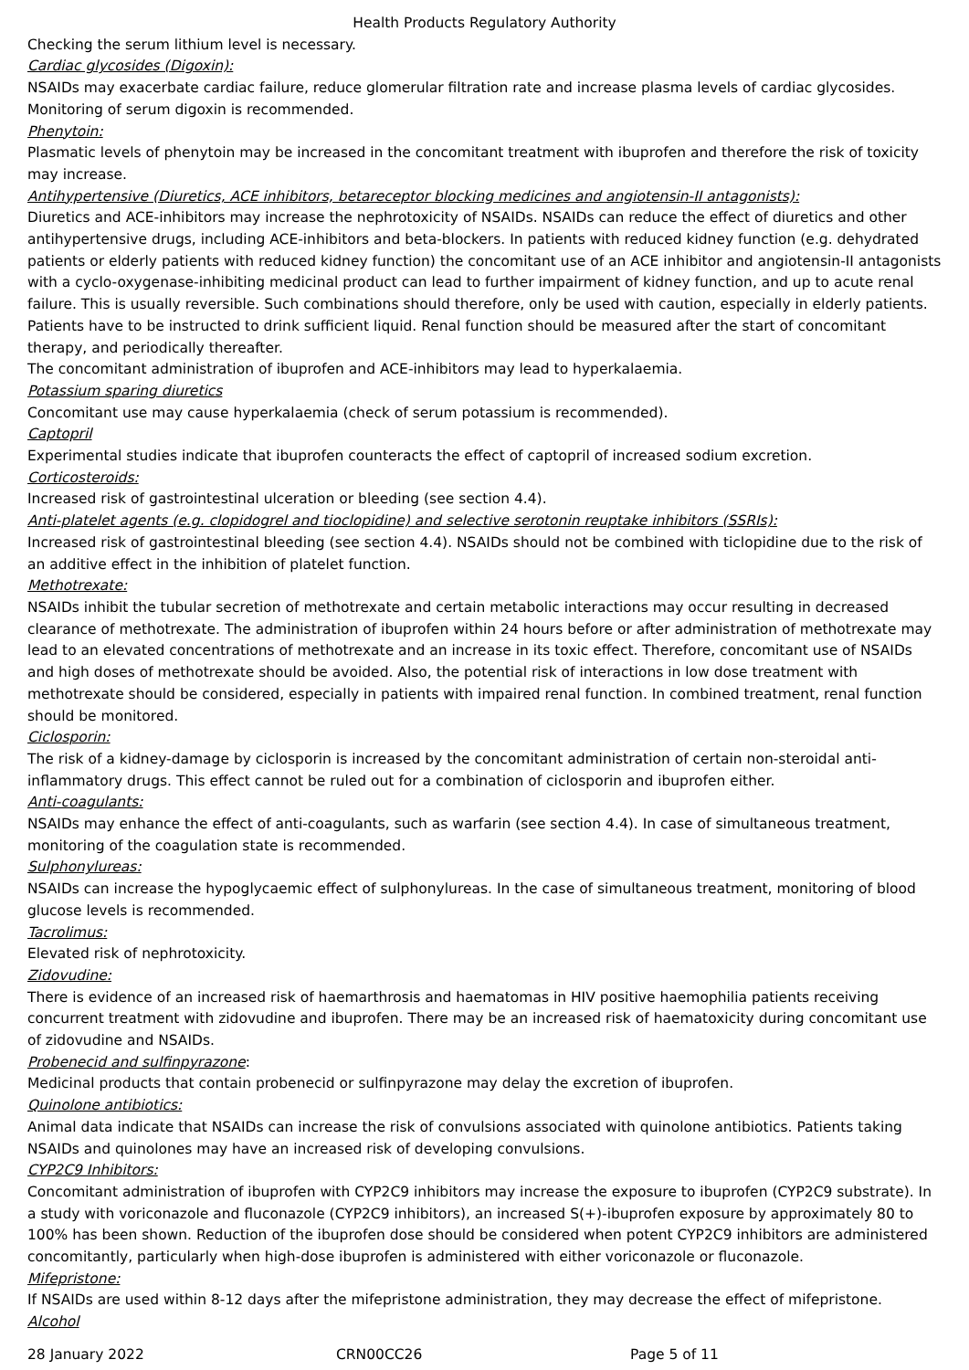Health Products Regulatory Authority
Checking the serum lithium level is necessary.
Cardiac glycosides (Digoxin):
NSAIDs may exacerbate cardiac failure, reduce glomerular filtration rate and increase plasma levels of cardiac glycosides. Monitoring of serum digoxin is recommended.
Phenytoin:
Plasmatic levels of phenytoin may be increased in the concomitant treatment with ibuprofen and therefore the risk of toxicity may increase.
Antihypertensive (Diuretics, ACE inhibitors, betareceptor blocking medicines and angiotensin-II antagonists):
Diuretics and ACE-inhibitors may increase the nephrotoxicity of NSAIDs. NSAIDs can reduce the effect of diuretics and other antihypertensive drugs, including ACE-inhibitors and beta-blockers. In patients with reduced kidney function (e.g. dehydrated patients or elderly patients with reduced kidney function) the concomitant use of an ACE inhibitor and angiotensin-II antagonists with a cyclo-oxygenase-inhibiting medicinal product can lead to further impairment of kidney function, and up to acute renal failure. This is usually reversible. Such combinations should therefore, only be used with caution, especially in elderly patients. Patients have to be instructed to drink sufficient liquid. Renal function should be measured after the start of concomitant therapy, and periodically thereafter.
The concomitant administration of ibuprofen and ACE-inhibitors may lead to hyperkalaemia.
Potassium sparing diuretics
Concomitant use may cause hyperkalaemia (check of serum potassium is recommended).
Captopril
Experimental studies indicate that ibuprofen counteracts the effect of captopril of increased sodium excretion.
Corticosteroids:
Increased risk of gastrointestinal ulceration or bleeding (see section 4.4).
Anti-platelet agents (e.g. clopidogrel and tioclopidine) and selective serotonin reuptake inhibitors (SSRIs):
Increased risk of gastrointestinal bleeding (see section 4.4). NSAIDs should not be combined with ticlopidine due to the risk of an additive effect in the inhibition of platelet function.
Methotrexate:
NSAIDs inhibit the tubular secretion of methotrexate and certain metabolic interactions may occur resulting in decreased clearance of methotrexate. The administration of ibuprofen within 24 hours before or after administration of methotrexate may lead to an elevated concentrations of methotrexate and an increase in its toxic effect. Therefore, concomitant use of NSAIDs and high doses of methotrexate should be avoided. Also, the potential risk of interactions in low dose treatment with methotrexate should be considered, especially in patients with impaired renal function. In combined treatment, renal function should be monitored.
Ciclosporin:
The risk of a kidney-damage by ciclosporin is increased by the concomitant administration of certain non-steroidal anti-inflammatory drugs. This effect cannot be ruled out for a combination of ciclosporin and ibuprofen either.
Anti-coagulants:
NSAIDs may enhance the effect of anti-coagulants, such as warfarin (see section 4.4). In case of simultaneous treatment, monitoring of the coagulation state is recommended.
Sulphonylureas:
NSAIDs can increase the hypoglycaemic effect of sulphonylureas. In the case of simultaneous treatment, monitoring of blood glucose levels is recommended.
Tacrolimus:
Elevated risk of nephrotoxicity.
Zidovudine:
There is evidence of an increased risk of haemarthrosis and haematomas in HIV positive haemophilia patients receiving concurrent treatment with zidovudine and ibuprofen. There may be an increased risk of haematoxicity during concomitant use of zidovudine and NSAIDs.
Probenecid and sulfinpyrazone:
Medicinal products that contain probenecid or sulfinpyrazone may delay the excretion of ibuprofen.
Quinolone antibiotics:
Animal data indicate that NSAIDs can increase the risk of convulsions associated with quinolone antibiotics. Patients taking NSAIDs and quinolones may have an increased risk of developing convulsions.
CYP2C9 Inhibitors:
Concomitant administration of ibuprofen with CYP2C9 inhibitors may increase the exposure to ibuprofen (CYP2C9 substrate). In a study with voriconazole and fluconazole (CYP2C9 inhibitors), an increased S(+)-ibuprofen exposure by approximately 80 to 100% has been shown. Reduction of the ibuprofen dose should be considered when potent CYP2C9 inhibitors are administered concomitantly, particularly when high-dose ibuprofen is administered with either voriconazole or fluconazole.
Mifepristone:
If NSAIDs are used within 8-12 days after the mifepristone administration, they may decrease the effect of mifepristone.
Alcohol
28 January 2022 CRN00CC26 Page 5 of 11